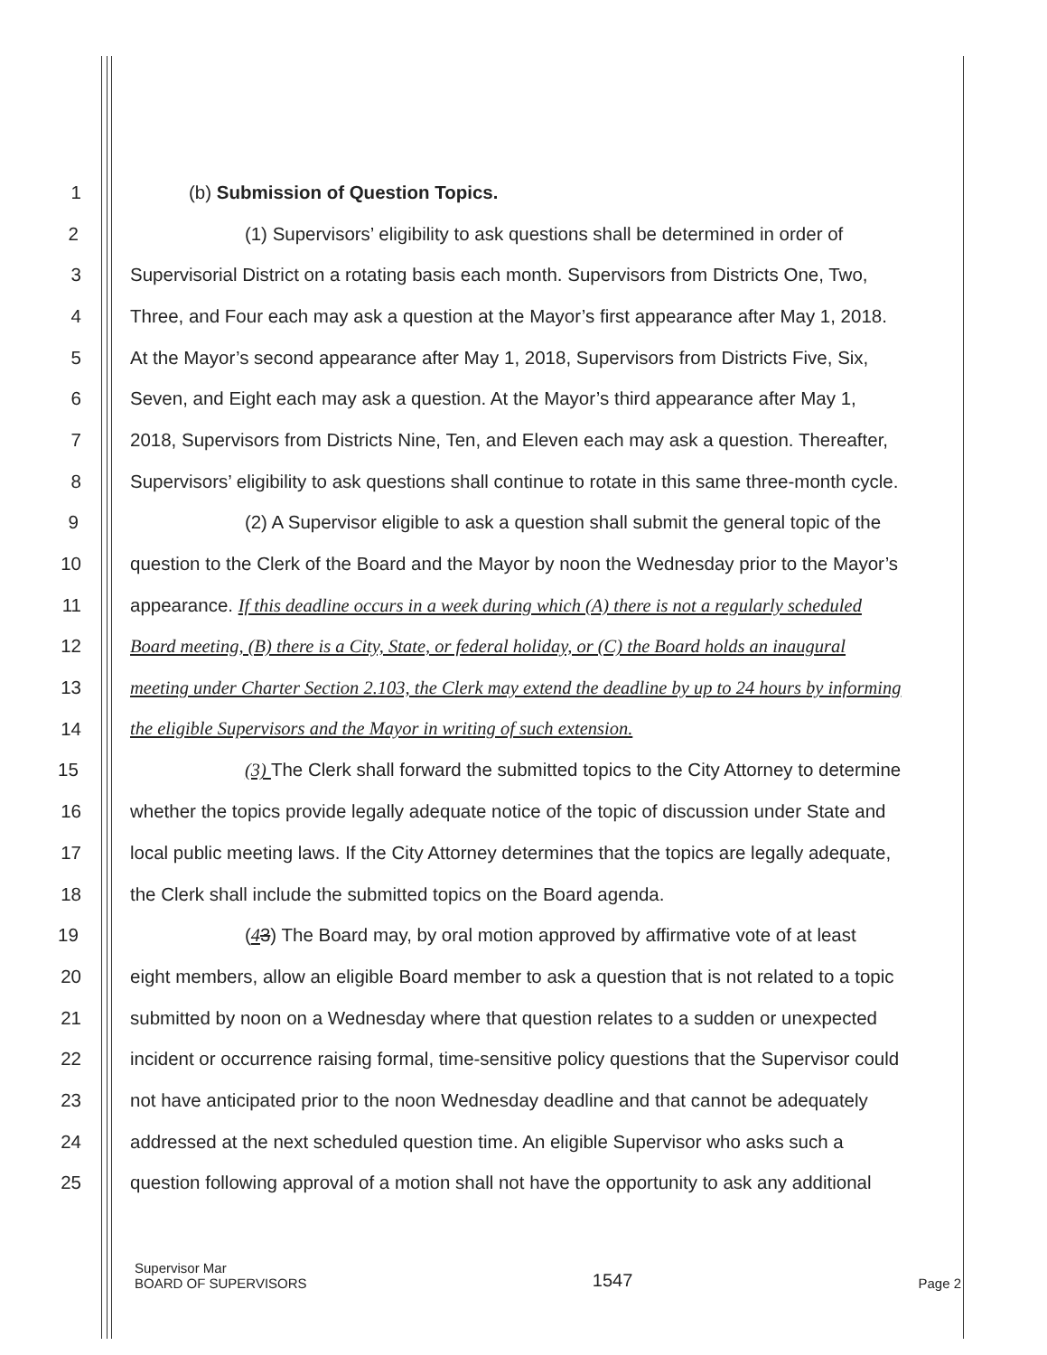1 (b) Submission of Question Topics.
2 (1) Supervisors’ eligibility to ask questions shall be determined in order of
3 Supervisorial District on a rotating basis each month. Supervisors from Districts One, Two,
4 Three, and Four each may ask a question at the Mayor’s first appearance after May 1, 2018.
5 At the Mayor’s second appearance after May 1, 2018, Supervisors from Districts Five, Six,
6 Seven, and Eight each may ask a question. At the Mayor’s third appearance after May 1,
7 2018, Supervisors from Districts Nine, Ten, and Eleven each may ask a question. Thereafter,
8 Supervisors’ eligibility to ask questions shall continue to rotate in this same three-month cycle.
9 (2) A Supervisor eligible to ask a question shall submit the general topic of the
10 question to the Clerk of the Board and the Mayor by noon the Wednesday prior to the Mayor’s
11 appearance. If this deadline occurs in a week during which (A) there is not a regularly scheduled
12 Board meeting, (B) there is a City, State, or federal holiday, or (C) the Board holds an inaugural
13 meeting under Charter Section 2.103, the Clerk may extend the deadline by up to 24 hours by informing
14 the eligible Supervisors and the Mayor in writing of such extension.
15 (3) The Clerk shall forward the submitted topics to the City Attorney to determine
16 whether the topics provide legally adequate notice of the topic of discussion under State and
17 local public meeting laws. If the City Attorney determines that the topics are legally adequate,
18 the Clerk shall include the submitted topics on the Board agenda.
19 (43) The Board may, by oral motion approved by affirmative vote of at least
20 eight members, allow an eligible Board member to ask a question that is not related to a topic
21 submitted by noon on a Wednesday where that question relates to a sudden or unexpected
22 incident or occurrence raising formal, time-sensitive policy questions that the Supervisor could
23 not have anticipated prior to the noon Wednesday deadline and that cannot be adequately
24 addressed at the next scheduled question time. An eligible Supervisor who asks such a
25 question following approval of a motion shall not have the opportunity to ask any additional
Supervisor Mar
BOARD OF SUPERVISORS
1547
Page 2